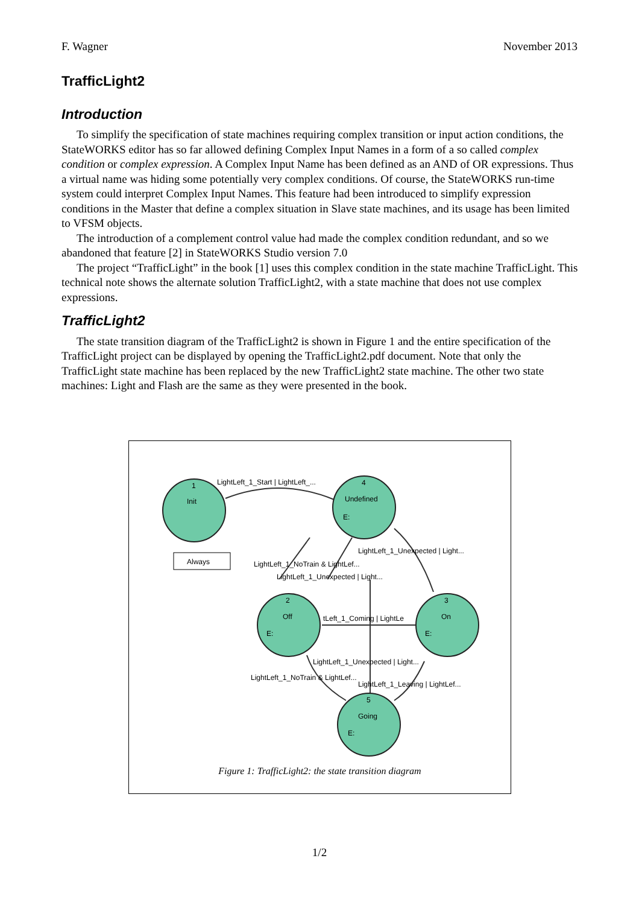F. Wagner November 2013
TrafficLight2
Introduction
To simplify the specification of state machines requiring complex transition or input action conditions, the StateWORKS editor has so far allowed defining Complex Input Names in a form of a so called complex condition or complex expression. A Complex Input Name has been defined as an AND of OR expressions. Thus a virtual name was hiding some potentially very complex conditions. Of course, the StateWORKS run-time system could interpret Complex Input Names. This feature had been introduced to simplify expression conditions in the Master that define a complex situation in Slave state machines, and its usage has been limited to VFSM objects.
The introduction of a complement control value had made the complex condition redundant, and so we abandoned that feature [2] in StateWORKS Studio version 7.0
The project “TrafficLight” in the book [1] uses this complex condition in the state machine TrafficLight. This technical note shows the alternate solution TrafficLight2, with a state machine that does not use complex expressions.
TrafficLight2
The state transition diagram of the TrafficLight2 is shown in Figure 1 and the entire specification of the TrafficLight project can be displayed by opening the TrafficLight2.pdf document. Note that only the TrafficLight state machine has been replaced by the new TrafficLight2 state machine. The other two state machines: Light and Flash are the same as they were presented in the book.
1
Init
4
Undefined
E:
2
Off
E:
3
On
E:
5
Going
E:
Always
LightLeft_1_Start | LightLeft_...
LightLeft_1_Unexpected | Light...
LightLeft_1_NoTrain & LightLef...
LightLeft_1_Unexpected | Light...
tLeft_1_Coming | LightLe
LightLeft_1_Unexpected | Light...
LightLeft_1_NoTrain & LightLef...
LightLeft_1_Leaving | LightLef...
Figure 1: TrafficLight2: the state transition diagram
1/2